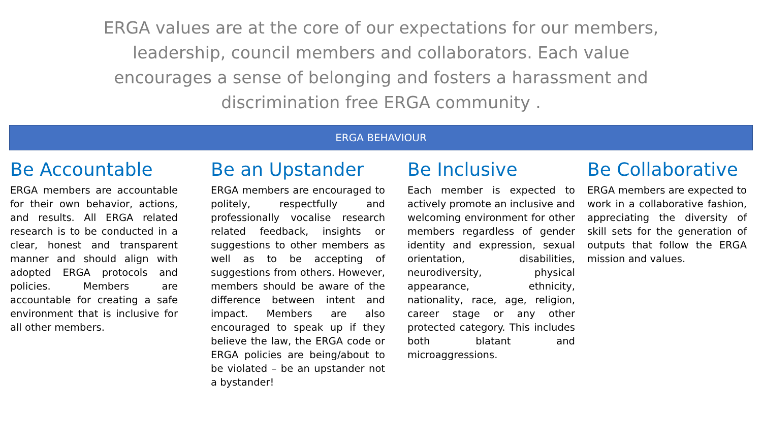ERGA values are at the core of our expectations for our members, leadership, council members and collaborators. Each value encourages a sense of belonging and fosters a harassment and discrimination free ERGA community .
ERGA BEHAVIOUR
Be Accountable
ERGA members are accountable for their own behavior, actions, and results. All ERGA related research is to be conducted in a clear, honest and transparent manner and should align with adopted ERGA protocols and policies. Members are accountable for creating a safe environment that is inclusive for all other members.
Be an Upstander
ERGA members are encouraged to politely, respectfully and professionally vocalise research related feedback, insights or suggestions to other members as well as to be accepting of suggestions from others. However, members should be aware of the difference between intent and impact. Members are also encouraged to speak up if they believe the law, the ERGA code or ERGA policies are being/about to be violated – be an upstander not a bystander!
Be Inclusive
Each member is expected to actively promote an inclusive and welcoming environment for other members regardless of gender identity and expression, sexual orientation, disabilities, neurodiversity, physical appearance, ethnicity, nationality, race, age, religion, career stage or any other protected category. This includes both blatant and microaggressions.
Be Collaborative
ERGA members are expected to work in a collaborative fashion, appreciating the diversity of skill sets for the generation of outputs that follow the ERGA mission and values.